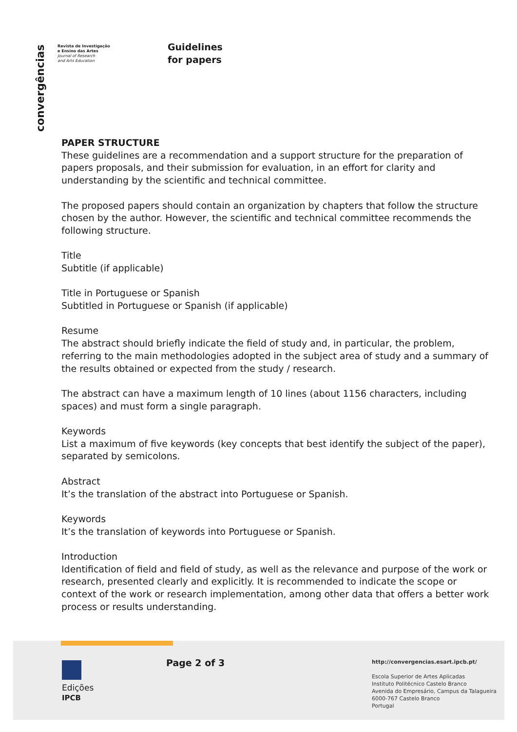convergências
Revista de Investigação
e Ensino das Artes
Journal of Research
and Arts Education
Guidelines
for papers
PAPER STRUCTURE
These guidelines are a recommendation and a support structure for the preparation of papers proposals, and their submission for evaluation, in an effort for clarity and understanding by the scientific and technical committee.
The proposed papers should contain an organization by chapters that follow the structure chosen by the author. However, the scientific and technical committee recommends the following structure.
Title
Subtitle (if applicable)
Title in Portuguese or Spanish
Subtitled in Portuguese or Spanish (if applicable)
Resume
The abstract should briefly indicate the field of study and, in particular, the problem, referring to the main methodologies adopted in the subject area of study and a summary of the results obtained or expected from the study / research.
The abstract can have a maximum length of 10 lines (about 1156 characters, including spaces) and must form a single paragraph.
Keywords
List a maximum of five keywords (key concepts that best identify the subject of the paper), separated by semicolons.
Abstract
It’s the translation of the abstract into Portuguese or Spanish.
Keywords
It’s the translation of keywords into Portuguese or Spanish.
Introduction
Identification of field and field of study, as well as the relevance and purpose of the work or research, presented clearly and explicitly. It is recommended to indicate the scope or context of the work or research implementation, among other data that offers a better work process or results understanding.
Edições
IPCB
Page 2 of 3
http://convergencias.esart.ipcb.pt/
Escola Superior de Artes Aplicadas
Instituto Politécnico Castelo Branco
Avenida do Empresário, Campus da Talagueira
6000-767 Castelo Branco
Portugal